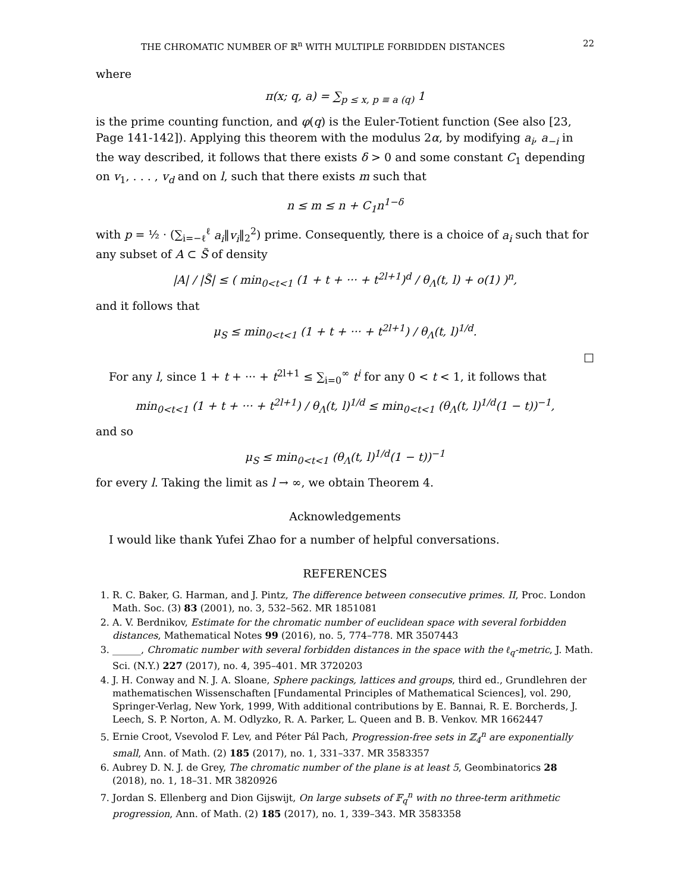THE CHROMATIC NUMBER OF ℝ<sup>n</sup> WITH MULTIPLE FORBIDDEN DISTANCES 22
where
π(x; q, a) = ∑<sub>p ≤ x, p ≡ a (q)</sub> 1
is the prime counting function, and φ(q) is the Euler-Totient function (See also [23, Page 141-142]). Applying this theorem with the modulus 2α, by modifying a<sub>i</sub>, a<sub>−i</sub> in the way described, it follows that there exists δ > 0 and some constant C<sub>1</sub> depending on v<sub>1</sub>, . . . , v<sub>d</sub> and on l, such that there exists m such that
n ≤ m ≤ n + C<sub>1</sub>n<sup>1−δ</sup>
with p = ½ · (∑<sub>i=−ℓ</sub><sup>ℓ</sup> a<sub>i</sub>‖v<sub>i</sub>‖<sub>2</sub><sup>2</sup>) prime. Consequently, there is a choice of a<sub>i</sub> such that for any subset of A ⊂ S̃ of density
|A| / |S̃| ≤ ( min<sub>0<t<1</sub> (1 + t + ··· + t<sup>2l+1</sup>)<sup>d</sup> / θ<sub>Λ</sub>(t, l) + o(1) )<sup>n</sup>,
and it follows that
μ<sub>S</sub> ≤ min<sub>0<t<1</sub> (1 + t + ··· + t<sup>2l+1</sup>) / θ<sub>Λ</sub>(t, l)<sup>1/d</sup>.
□
For any l, since 1 + t + ··· + t<sup>2l+1</sup> ≤ ∑<sub>i=0</sub><sup>∞</sup> t<sup>i</sup> for any 0 < t < 1, it follows that
min<sub>0<t<1</sub> (1 + t + ··· + t<sup>2l+1</sup>) / θ<sub>Λ</sub>(t, l)<sup>1/d</sup> ≤ min<sub>0<t<1</sub> (θ<sub>Λ</sub>(t, l)<sup>1/d</sup>(1 − t))<sup>−1</sup>,
and so
μ<sub>S</sub> ≤ min<sub>0<t<1</sub> (θ<sub>Λ</sub>(t, l)<sup>1/d</sup>(1 − t))<sup>−1</sup>
for every l. Taking the limit as l → ∞, we obtain Theorem 4.
Acknowledgements
I would like thank Yufei Zhao for a number of helpful conversations.
REFERENCES
1. R. C. Baker, G. Harman, and J. Pintz, The difference between consecutive primes. II, Proc. London Math. Soc. (3) 83 (2001), no. 3, 532–562. MR 1851081
2. A. V. Berdnikov, Estimate for the chromatic number of euclidean space with several forbidden distances, Mathematical Notes 99 (2016), no. 5, 774–778. MR 3507443
3. ______, Chromatic number with several forbidden distances in the space with the ℓ<sub>q</sub>-metric, J. Math. Sci. (N.Y.) 227 (2017), no. 4, 395–401. MR 3720203
4. J. H. Conway and N. J. A. Sloane, Sphere packings, lattices and groups, third ed., Grundlehren der mathematischen Wissenschaften [Fundamental Principles of Mathematical Sciences], vol. 290, Springer-Verlag, New York, 1999, With additional contributions by E. Bannai, R. E. Borcherds, J. Leech, S. P. Norton, A. M. Odlyzko, R. A. Parker, L. Queen and B. B. Venkov. MR 1662447
5. Ernie Croot, Vsevolod F. Lev, and Péter Pál Pach, Progression-free sets in ℤ<sub>4</sub><sup>n</sup> are exponentially small, Ann. of Math. (2) 185 (2017), no. 1, 331–337. MR 3583357
6. Aubrey D. N. J. de Grey, The chromatic number of the plane is at least 5, Geombinatorics 28 (2018), no. 1, 18–31. MR 3820926
7. Jordan S. Ellenberg and Dion Gijswijt, On large subsets of 𝔽<sub>q</sub><sup>n</sup> with no three-term arithmetic progression, Ann. of Math. (2) 185 (2017), no. 1, 339–343. MR 3583358